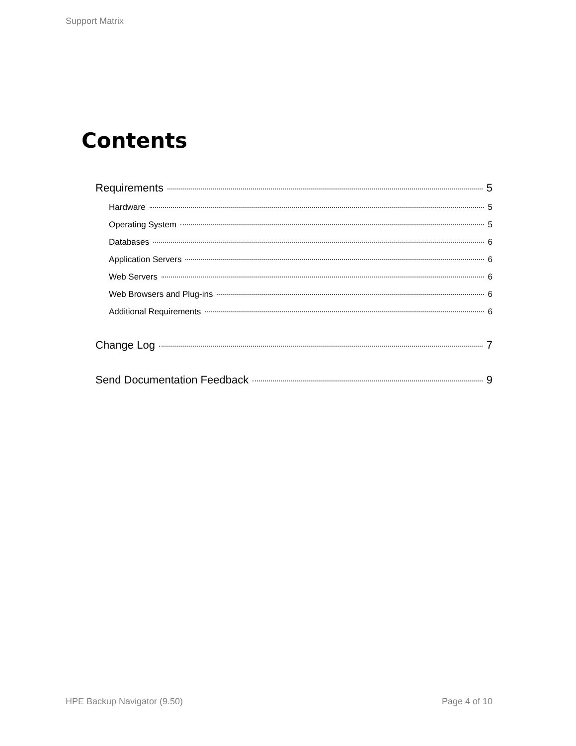Support Matrix
Contents
Requirements 5
Hardware 5
Operating System 5
Databases 6
Application Servers 6
Web Servers 6
Web Browsers and Plug-ins 6
Additional Requirements 6
Change Log 7
Send Documentation Feedback 9
HPE Backup Navigator (9.50) Page 4 of 10